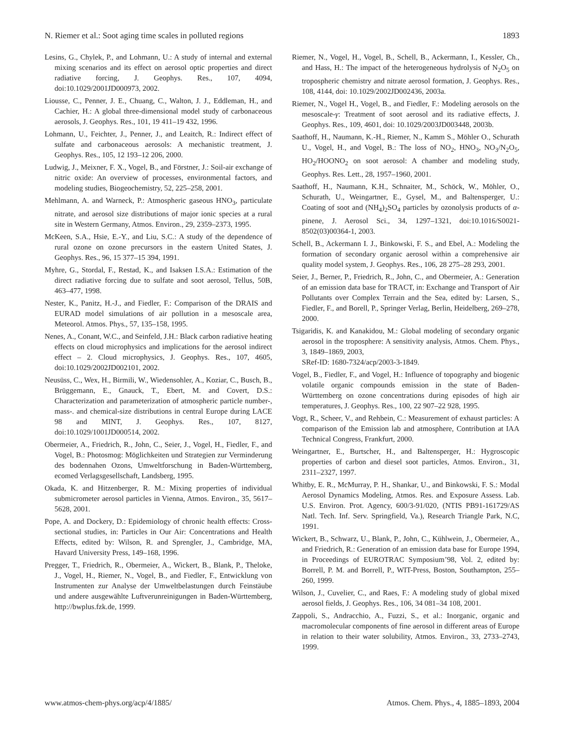N. Riemer et al.: Soot aging time scales in polluted regions 1893
Lesins, G., Chylek, P., and Lohmann, U.: A study of internal and external mixing scenarios and its effect on aerosol optic properties and direct radiative forcing, J. Geophys. Res., 107, 4094, doi:10.1029/2001JD000973, 2002.
Liousse, C., Penner, J. E., Chuang, C., Walton, J. J., Eddleman, H., and Cachier, H.: A global three-dimensional model study of carbonaceous aerosols, J. Geophys. Res., 101, 19 411–19 432, 1996.
Lohmann, U., Feichter, J., Penner, J., and Leaitch, R.: Indirect effect of sulfate and carbonaceous aerosols: A mechanistic treatment, J. Geophys. Res., 105, 12 193–12 206, 2000.
Ludwig, J., Meixner, F. X., Vogel, B., and Förstner, J.: Soil-air exchange of nitric oxide: An overview of processes, environmental factors, and modeling studies, Biogeochemistry, 52, 225–258, 2001.
Mehlmann, A. and Warneck, P.: Atmospheric gaseous HNO<sub>3</sub>, particulate nitrate, and aerosol size distributions of major ionic species at a rural site in Western Germany, Atmos. Environ., 29, 2359–2373, 1995.
McKeen, S.A., Hsie, E.-Y., and Liu, S.C.: A study of the dependence of rural ozone on ozone precursors in the eastern United States, J. Geophys. Res., 96, 15 377–15 394, 1991.
Myhre, G., Stordal, F., Restad, K., and Isaksen I.S.A.: Estimation of the direct radiative forcing due to sulfate and soot aerosol, Tellus, 50B, 463–477, 1998.
Nester, K., Panitz, H.-J., and Fiedler, F.: Comparison of the DRAIS and EURAD model simulations of air pollution in a mesoscale area, Meteorol. Atmos. Phys., 57, 135–158, 1995.
Nenes, A., Conant, W.C., and Seinfeld, J.H.: Black carbon radiative heating effects on cloud microphysics and implications for the aerosol indirect effect – 2. Cloud microphysics, J. Geophys. Res., 107, 4605, doi:10.1029/2002JD002101, 2002.
Neusüss, C., Wex, H., Birmili, W., Wiedensohler, A., Koziar, C., Busch, B., Brüggemann, E., Gnauck, T., Ebert, M. and Covert, D.S.: Characterization and parameterization of atmospheric particle number-, mass-. and chemical-size distributions in central Europe during LACE 98 and MINT, J. Geophys. Res., 107, 8127, doi:10.1029/1001JD000514, 2002.
Obermeier, A., Friedrich, R., John, C., Seier, J., Vogel, H., Fiedler, F., and Vogel, B.: Photosmog: Möglichkeiten und Strategien zur Verminderung des bodennahen Ozons, Umweltforschung in Baden-Württemberg, ecomed Verlagsgesellschaft, Landsberg, 1995.
Okada, K. and Hitzenberger, R. M.: Mixing properties of individual submicrometer aerosol particles in Vienna, Atmos. Environ., 35, 5617–5628, 2001.
Pope, A. and Dockery, D.: Epidemiology of chronic health effects: Cross-sectional studies, in: Particles in Our Air: Concentrations and Health Effects, edited by: Wilson, R. and Sprengler, J., Cambridge, MA, Havard University Press, 149–168, 1996.
Pregger, T., Friedrich, R., Obermeier, A., Wickert, B., Blank, P., Theloke, J., Vogel, H., Riemer, N., Vogel, B., and Fiedler, F., Entwicklung von Instrumenten zur Analyse der Umweltbelastungen durch Feinstäube und andere ausgewählte Luftverunreinigungen in Baden-Württemberg, http://bwplus.fzk.de, 1999.
Riemer, N., Vogel, H., Vogel, B., Schell, B., Ackermann, I., Kessler, Ch., and Hass, H.: The impact of the heterogeneous hydrolysis of N<sub>2</sub>O<sub>5</sub> on tropospheric chemistry and nitrate aerosol formation, J. Geophys. Res., 108, 4144, doi: 10.1029/2002JD002436, 2003a.
Riemer, N., Vogel H., Vogel, B., and Fiedler, F.: Modeling aerosols on the mesoscale-γ: Treatment of soot aerosol and its radiative effects, J. Geophys. Res., 109, 4601, doi: 10.1029/2003JD003448, 2003b.
Saathoff, H., Naumann, K.-H., Riemer, N., Kamm S., Möhler O., Schurath U., Vogel, H., and Vogel, B.: The loss of NO<sub>2</sub>, HNO<sub>3</sub>, NO<sub>3</sub>/N<sub>2</sub>O<sub>5</sub>, HO<sub>2</sub>/HOONO<sub>2</sub> on soot aerosol: A chamber and modeling study, Geophys. Res. Lett., 28, 1957–1960, 2001.
Saathoff, H., Naumann, K.H., Schnaiter, M., Schöck, W., Möhler, O., Schurath, U., Weingartner, E., Gysel, M., and Baltensperger, U.: Coating of soot and (NH<sub>4</sub>)<sub>2</sub>SO<sub>4</sub> particles by ozonolysis products of α-pinene, J. Aerosol Sci., 34, 1297–1321, doi:10.1016/S0021-8502(03)00364-1, 2003.
Schell, B., Ackermann I. J., Binkowski, F. S., and Ebel, A.: Modeling the formation of secondary organic aerosol within a comprehensive air quality model system, J. Geophys. Res., 106, 28 275–28 293, 2001.
Seier, J., Berner, P., Friedrich, R., John, C., and Obermeier, A.: Generation of an emission data base for TRACT, in: Exchange and Transport of Air Pollutants over Complex Terrain and the Sea, edited by: Larsen, S., Fiedler, F., and Borell, P., Springer Verlag, Berlin, Heidelberg, 269–278, 2000.
Tsigaridis, K. and Kanakidou, M.: Global modeling of secondary organic aerosol in the troposphere: A sensitivity analysis, Atmos. Chem. Phys., 3, 1849–1869, 2003,
SRef-ID: 1680-7324/acp/2003-3-1849.
Vogel, B., Fiedler, F., and Vogel, H.: Influence of topography and biogenic volatile organic compounds emission in the state of Baden-Württemberg on ozone concentrations during episodes of high air temperatures, J. Geophys. Res., 100, 22 907–22 928, 1995.
Vogt, R., Scheer, V., and Rehbein, C.: Measurement of exhaust particles: A comparison of the Emission lab and atmosphere, Contribution at IAA Technical Congress, Frankfurt, 2000.
Weingartner, E., Burtscher, H., and Baltensperger, H.: Hygroscopic properties of carbon and diesel soot particles, Atmos. Environ., 31, 2311–2327, 1997.
Whitby, E. R., McMurray, P. H., Shankar, U., and Binkowski, F. S.: Modal Aerosol Dynamics Modeling, Atmos. Res. and Exposure Assess. Lab. U.S. Environ. Prot. Agency, 600/3-91/020, (NTIS PB91-161729/AS Natl. Tech. Inf. Serv. Springfield, Va.), Research Triangle Park, N.C, 1991.
Wickert, B., Schwarz, U., Blank, P., John, C., Kühlwein, J., Obermeier, A., and Friedrich, R.: Generation of an emission data base for Europe 1994, in Proceedings of EUROTRAC Symposium’98, Vol. 2, edited by: Borrell, P. M. and Borrell, P., WIT-Press, Boston, Southampton, 255–260, 1999.
Wilson, J., Cuvelier, C., and Raes, F.: A modeling study of global mixed aerosol fields, J. Geophys. Res., 106, 34 081–34 108, 2001.
Zappoli, S., Andracchio, A., Fuzzi, S., et al.: Inorganic, organic and macromolecular components of fine aerosol in different areas of Europe in relation to their water solubility, Atmos. Environ., 33, 2733–2743, 1999.
www.atmos-chem-phys.org/acp/4/1885/ Atmos. Chem. Phys., 4, 1885–1893, 2004